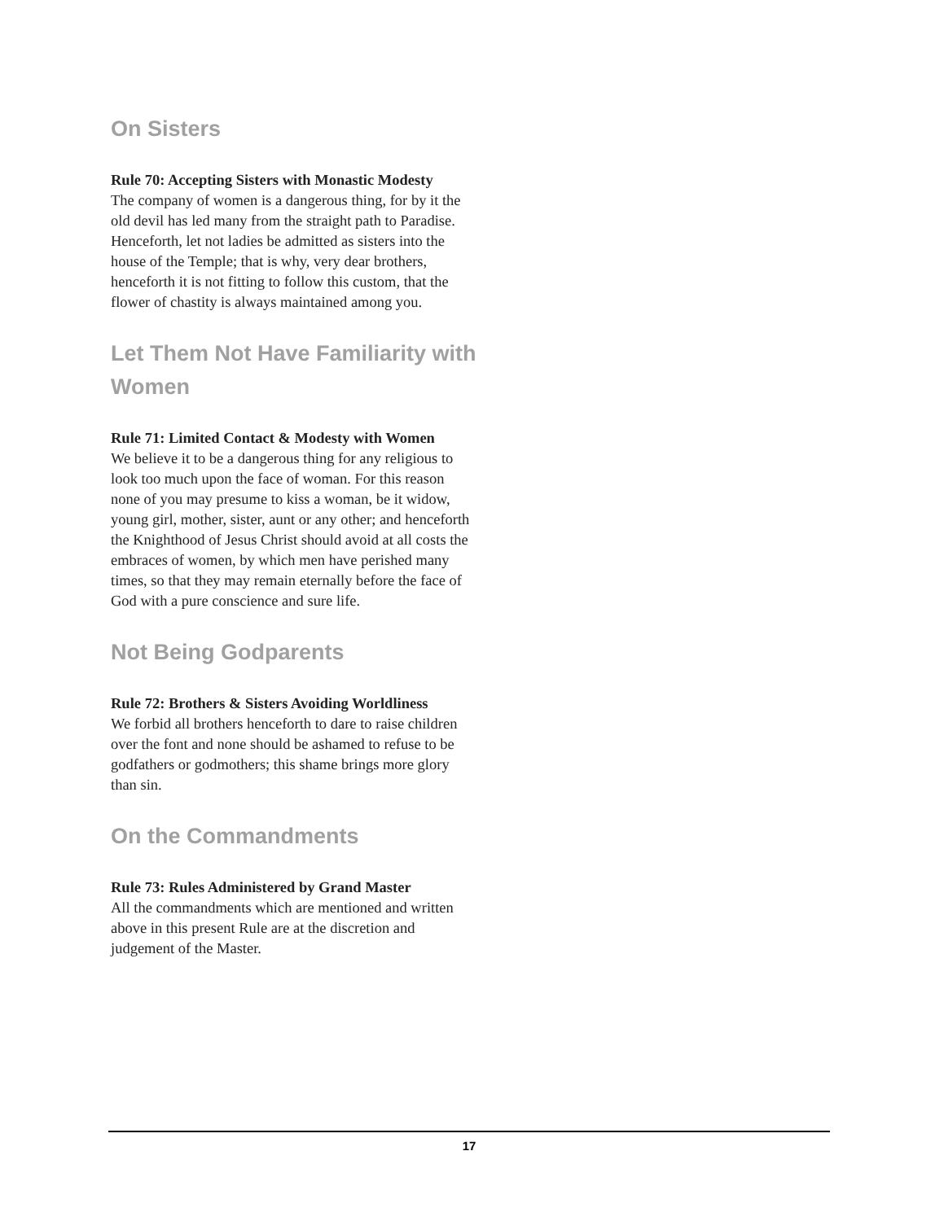On Sisters
Rule 70: Accepting Sisters with Monastic Modesty
The company of women is a dangerous thing, for by it the old devil has led many from the straight path to Paradise. Henceforth, let not ladies be admitted as sisters into the house of the Temple; that is why, very dear brothers, henceforth it is not fitting to follow this custom, that the flower of chastity is always maintained among you.
Let Them Not Have Familiarity with Women
Rule 71: Limited Contact & Modesty with Women
We believe it to be a dangerous thing for any religious to look too much upon the face of woman. For this reason none of you may presume to kiss a woman, be it widow, young girl, mother, sister, aunt or any other; and henceforth the Knighthood of Jesus Christ should avoid at all costs the embraces of women, by which men have perished many times, so that they may remain eternally before the face of God with a pure conscience and sure life.
Not Being Godparents
Rule 72: Brothers & Sisters Avoiding Worldliness
We forbid all brothers henceforth to dare to raise children over the font and none should be ashamed to refuse to be godfathers or godmothers; this shame brings more glory than sin.
On the Commandments
Rule 73: Rules Administered by Grand Master
All the commandments which are mentioned and written above in this present Rule are at the discretion and judgement of the Master.
17